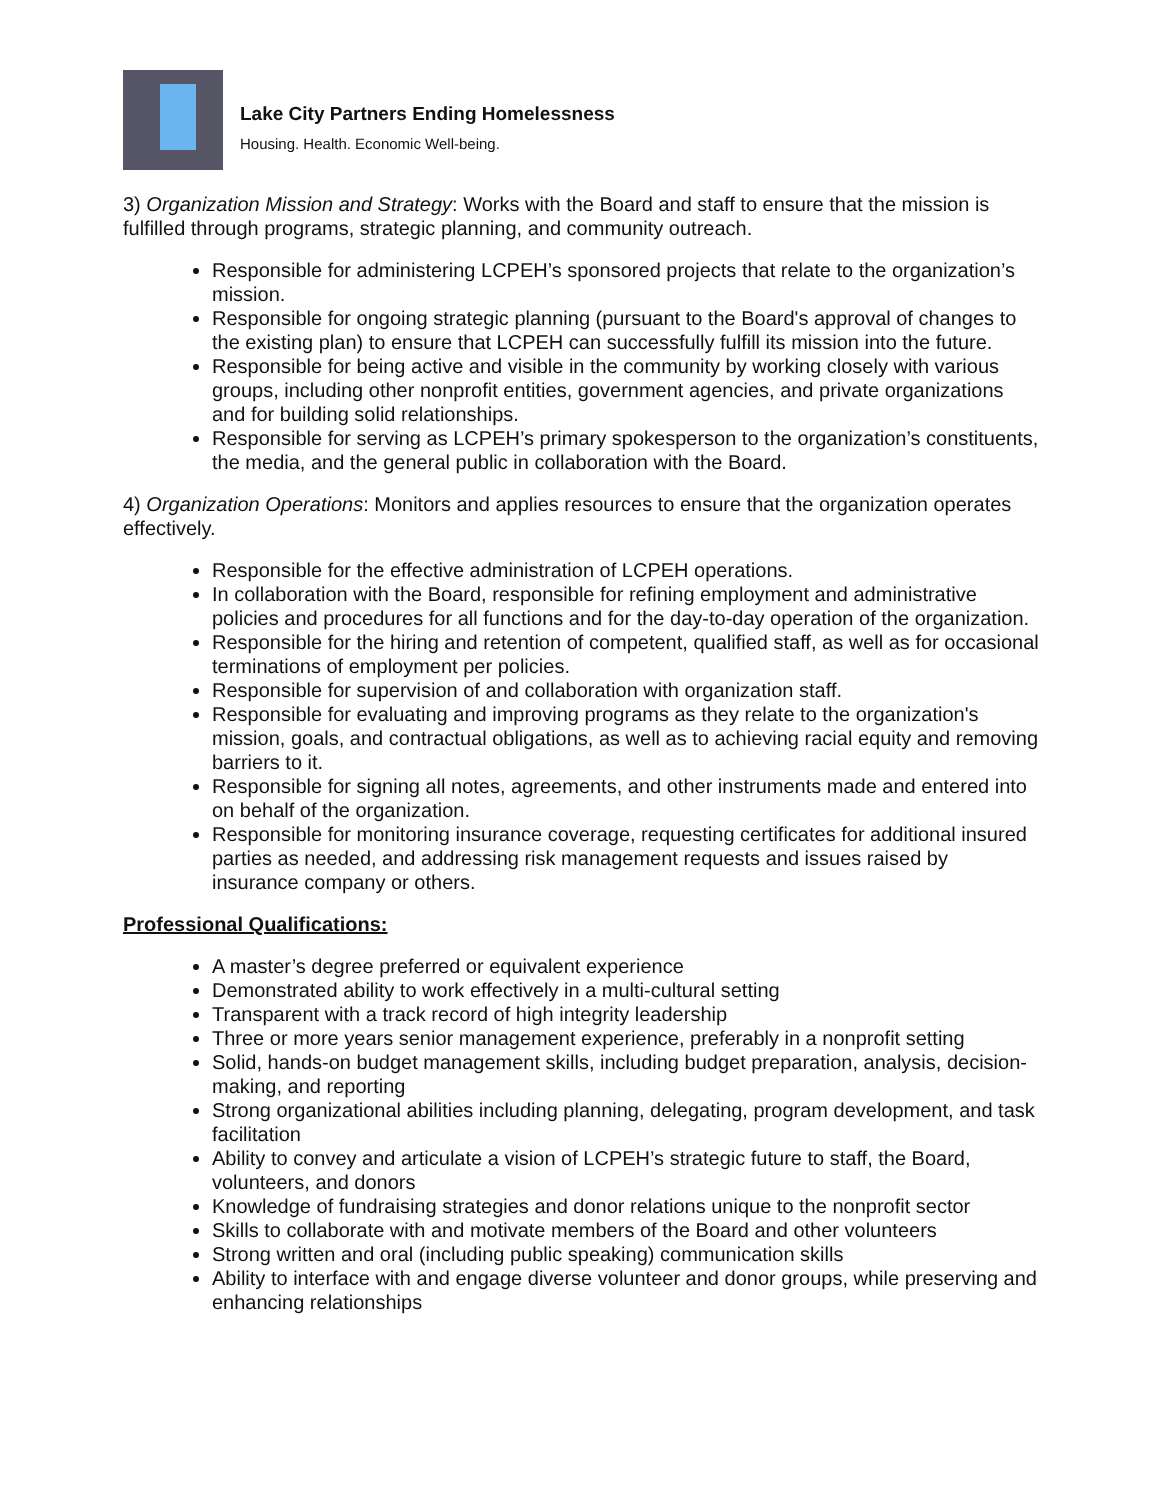Lake City Partners Ending Homelessness
Housing. Health. Economic Well-being.
3) Organization Mission and Strategy: Works with the Board and staff to ensure that the mission is fulfilled through programs, strategic planning, and community outreach.
Responsible for administering LCPEH’s sponsored projects that relate to the organization’s mission.
Responsible for ongoing strategic planning (pursuant to the Board's approval of changes to the existing plan) to ensure that LCPEH can successfully fulfill its mission into the future.
Responsible for being active and visible in the community by working closely with various groups, including other nonprofit entities, government agencies, and private organizations and for building solid relationships.
Responsible for serving as LCPEH’s primary spokesperson to the organization’s constituents, the media, and the general public in collaboration with the Board.
4) Organization Operations: Monitors and applies resources to ensure that the organization operates effectively.
Responsible for the effective administration of LCPEH operations.
In collaboration with the Board, responsible for refining employment and administrative policies and procedures for all functions and for the day-to-day operation of the organization.
Responsible for the hiring and retention of competent, qualified staff, as well as for occasional terminations of employment per policies.
Responsible for supervision of and collaboration with organization staff.
Responsible for evaluating and improving programs as they relate to the organization's mission, goals, and contractual obligations, as well as to achieving racial equity and removing barriers to it.
Responsible for signing all notes, agreements, and other instruments made and entered into on behalf of the organization.
Responsible for monitoring insurance coverage, requesting certificates for additional insured parties as needed, and addressing risk management requests and issues raised by insurance company or others.
Professional Qualifications:
A master’s degree preferred or equivalent experience
Demonstrated ability to work effectively in a multi-cultural setting
Transparent with a track record of high integrity leadership
Three or more years senior management experience, preferably in a nonprofit setting
Solid, hands-on budget management skills, including budget preparation, analysis, decision-making, and reporting
Strong organizational abilities including planning, delegating, program development, and task facilitation
Ability to convey and articulate a vision of LCPEH’s strategic future to staff, the Board, volunteers, and donors
Knowledge of fundraising strategies and donor relations unique to the nonprofit sector
Skills to collaborate with and motivate members of the Board and other volunteers
Strong written and oral (including public speaking) communication skills
Ability to interface with and engage diverse volunteer and donor groups, while preserving and enhancing relationships